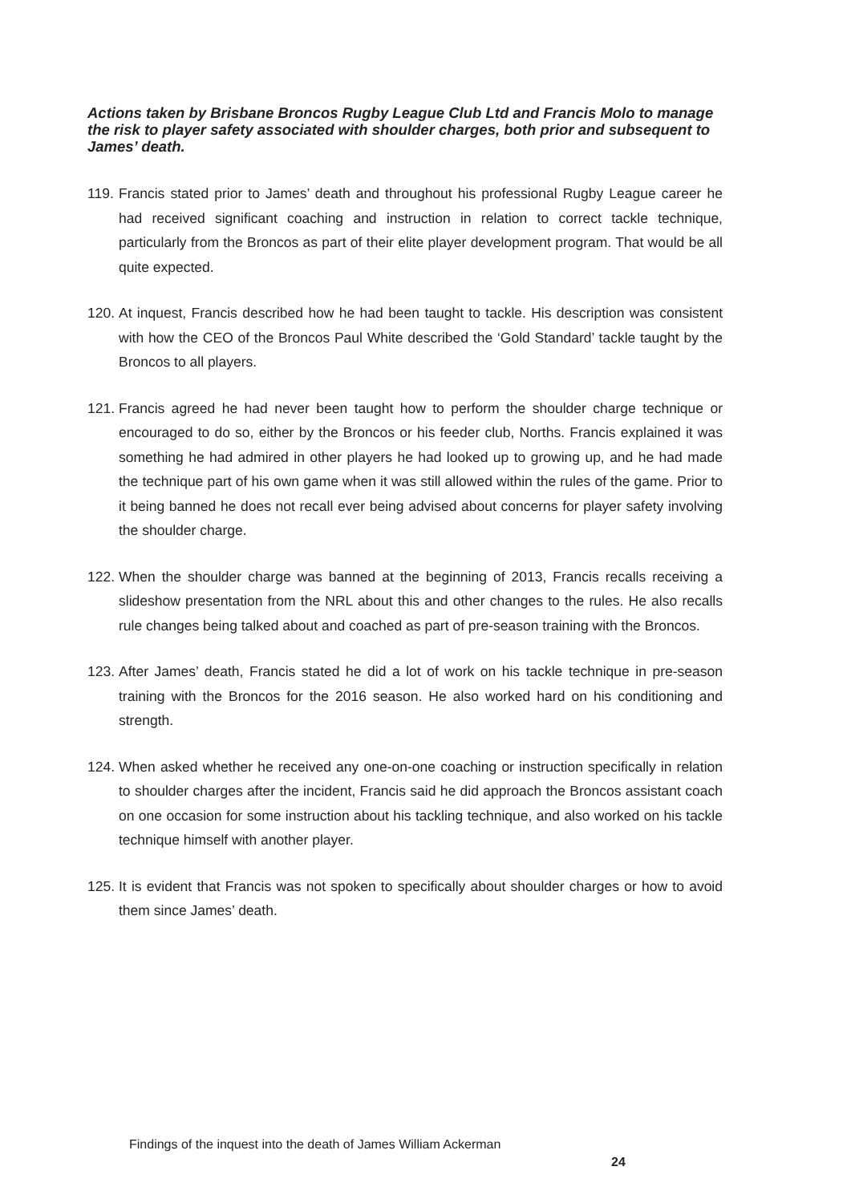Actions taken by Brisbane Broncos Rugby League Club Ltd and Francis Molo to manage the risk to player safety associated with shoulder charges, both prior and subsequent to James’ death.
119.
Francis stated prior to James’ death and throughout his professional Rugby League career he had received significant coaching and instruction in relation to correct tackle technique, particularly from the Broncos as part of their elite player development program. That would be all quite expected.
120.
At inquest, Francis described how he had been taught to tackle. His description was consistent with how the CEO of the Broncos Paul White described the ‘Gold Standard’ tackle taught by the Broncos to all players.
121.
Francis agreed he had never been taught how to perform the shoulder charge technique or encouraged to do so, either by the Broncos or his feeder club, Norths. Francis explained it was something he had admired in other players he had looked up to growing up, and he had made the technique part of his own game when it was still allowed within the rules of the game. Prior to it being banned he does not recall ever being advised about concerns for player safety involving the shoulder charge.
122.
When the shoulder charge was banned at the beginning of 2013, Francis recalls receiving a slideshow presentation from the NRL about this and other changes to the rules. He also recalls rule changes being talked about and coached as part of pre-season training with the Broncos.
123.
After James’ death, Francis stated he did a lot of work on his tackle technique in pre-season training with the Broncos for the 2016 season. He also worked hard on his conditioning and strength.
124.
When asked whether he received any one-on-one coaching or instruction specifically in relation to shoulder charges after the incident, Francis said he did approach the Broncos assistant coach on one occasion for some instruction about his tackling technique, and also worked on his tackle technique himself with another player.
125.
It is evident that Francis was not spoken to specifically about shoulder charges or how to avoid them since James’ death.
Findings of the inquest into the death of James William Ackerman
24